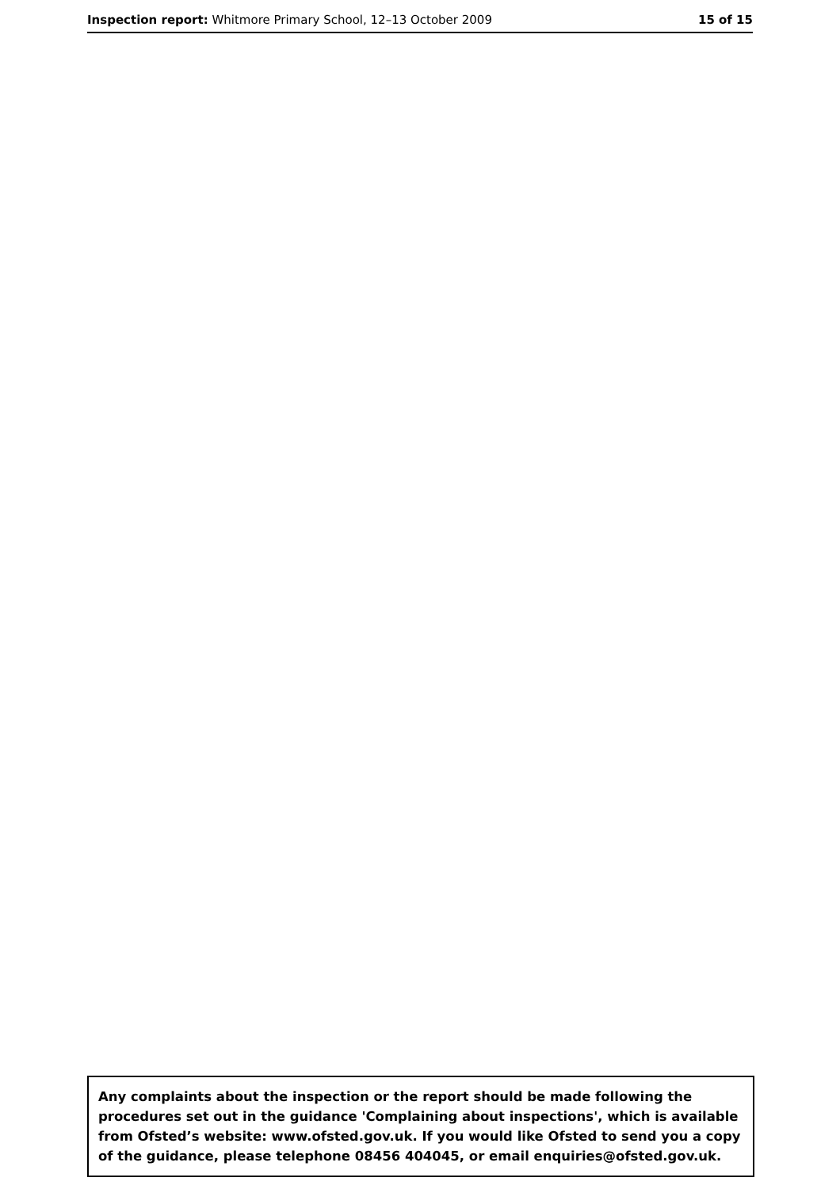Inspection report: Whitmore Primary School, 12–13 October 2009
15 of 15
Any complaints about the inspection or the report should be made following the procedures set out in the guidance 'Complaining about inspections', which is available from Ofsted’s website: www.ofsted.gov.uk. If you would like Ofsted to send you a copy of the guidance, please telephone 08456 404045, or email enquiries@ofsted.gov.uk.